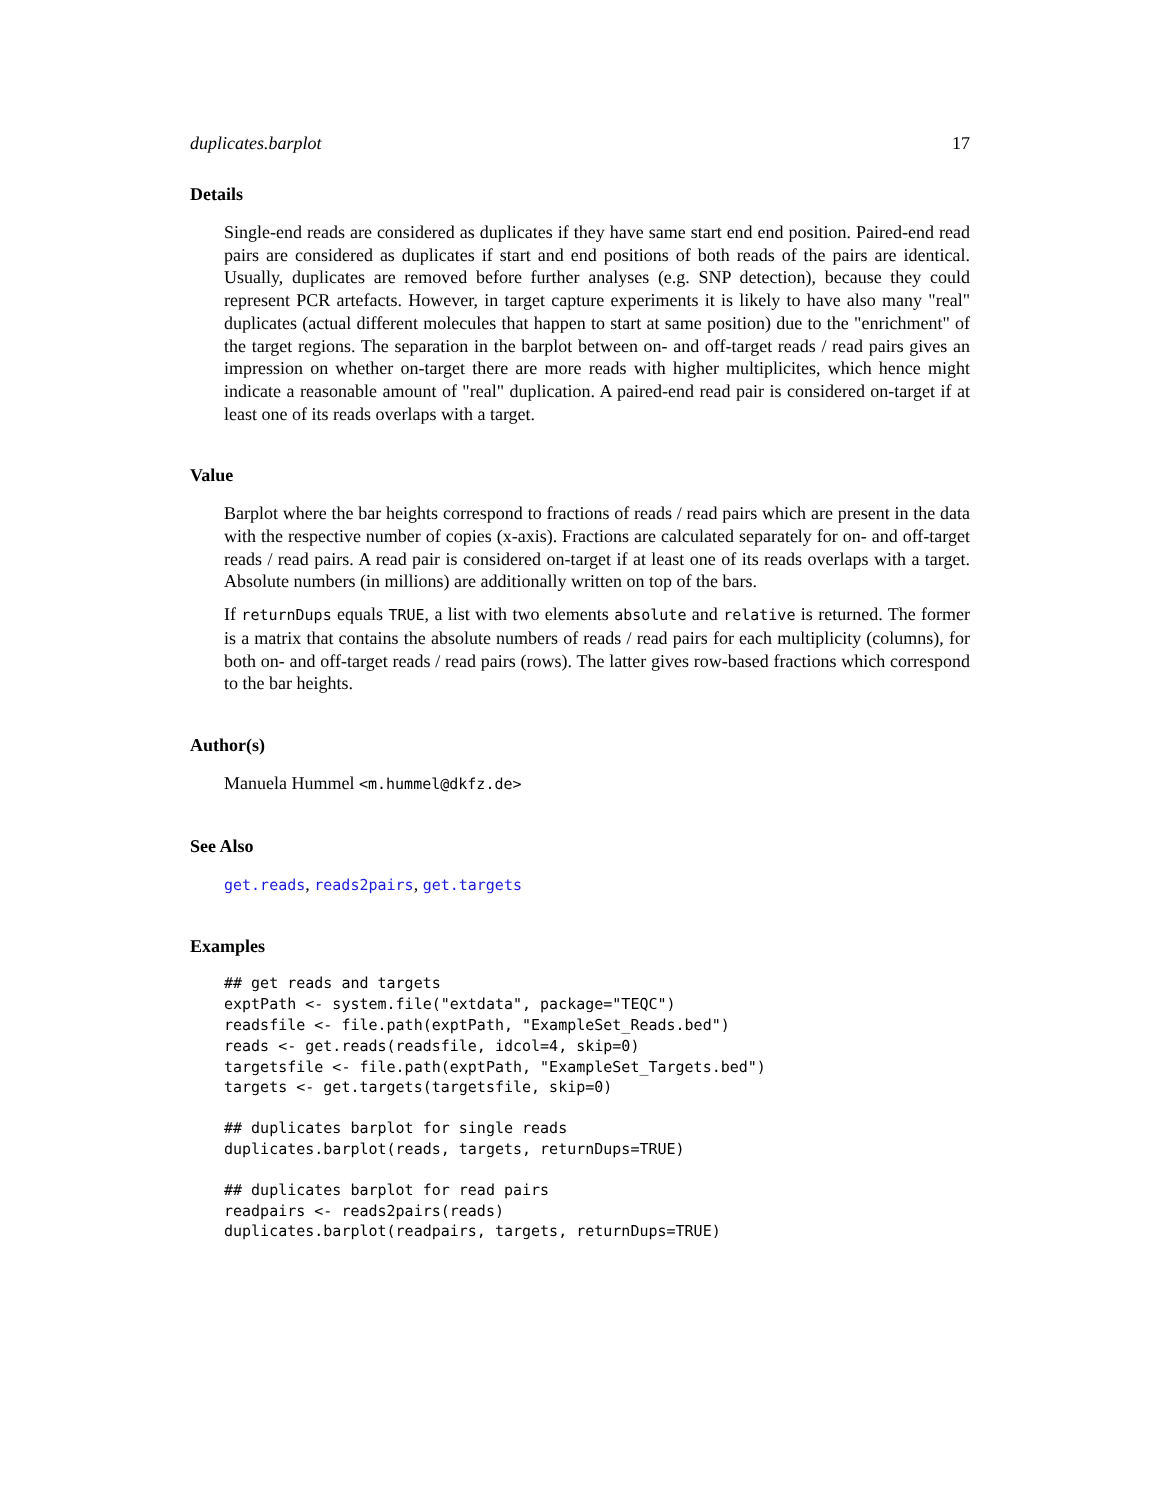duplicates.barplot 17
Details
Single-end reads are considered as duplicates if they have same start end end position. Paired-end read pairs are considered as duplicates if start and end positions of both reads of the pairs are identical. Usually, duplicates are removed before further analyses (e.g. SNP detection), because they could represent PCR artefacts. However, in target capture experiments it is likely to have also many "real" duplicates (actual different molecules that happen to start at same position) due to the "enrichment" of the target regions. The separation in the barplot between on- and off-target reads / read pairs gives an impression on whether on-target there are more reads with higher multiplicites, which hence might indicate a reasonable amount of "real" duplication. A paired-end read pair is considered on-target if at least one of its reads overlaps with a target.
Value
Barplot where the bar heights correspond to fractions of reads / read pairs which are present in the data with the respective number of copies (x-axis). Fractions are calculated separately for on- and off-target reads / read pairs. A read pair is considered on-target if at least one of its reads overlaps with a target. Absolute numbers (in millions) are additionally written on top of the bars.
If returnDups equals TRUE, a list with two elements absolute and relative is returned. The former is a matrix that contains the absolute numbers of reads / read pairs for each multiplicity (columns), for both on- and off-target reads / read pairs (rows). The latter gives row-based fractions which correspond to the bar heights.
Author(s)
Manuela Hummel <m.hummel@dkfz.de>
See Also
get.reads, reads2pairs, get.targets
Examples
## get reads and targets
exptPath <- system.file("extdata", package="TEQC")
readsfile <- file.path(exptPath, "ExampleSet_Reads.bed")
reads <- get.reads(readsfile, idcol=4, skip=0)
targetsfile <- file.path(exptPath, "ExampleSet_Targets.bed")
targets <- get.targets(targetsfile, skip=0)
## duplicates barplot for single reads
duplicates.barplot(reads, targets, returnDups=TRUE)
## duplicates barplot for read pairs
readpairs <- reads2pairs(reads)
duplicates.barplot(readpairs, targets, returnDups=TRUE)